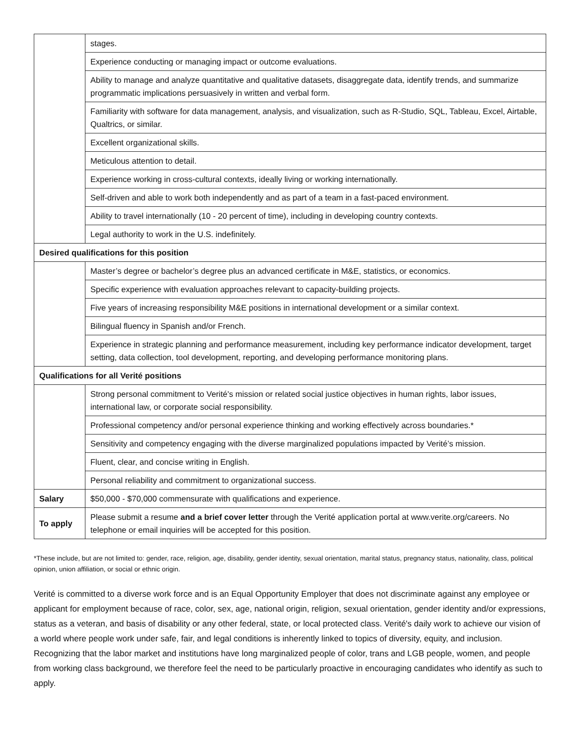| | stages. |
| | Experience conducting or managing impact or outcome evaluations. |
| | Ability to manage and analyze quantitative and qualitative datasets, disaggregate data, identify trends, and summarize programmatic implications persuasively in written and verbal form. |
| | Familiarity with software for data management, analysis, and visualization, such as R-Studio, SQL, Tableau, Excel, Airtable, Qualtrics, or similar. |
| | Excellent organizational skills. |
| | Meticulous attention to detail. |
| | Experience working in cross-cultural contexts, ideally living or working internationally. |
| | Self-driven and able to work both independently and as part of a team in a fast-paced environment. |
| | Ability to travel internationally (10 - 20 percent of time), including in developing country contexts. |
| | Legal authority to work in the U.S. indefinitely. |
| Desired qualifications for this position | |
| | Master’s degree or bachelor’s degree plus an advanced certificate in M&E, statistics, or economics. |
| | Specific experience with evaluation approaches relevant to capacity-building projects. |
| | Five years of increasing responsibility M&E positions in international development or a similar context. |
| | Bilingual fluency in Spanish and/or French. |
| | Experience in strategic planning and performance measurement, including key performance indicator development, target setting, data collection, tool development, reporting, and developing performance monitoring plans. |
| Qualifications for all Verité positions | |
| | Strong personal commitment to Verité's mission or related social justice objectives in human rights, labor issues, international law, or corporate social responsibility. |
| | Professional competency and/or personal experience thinking and working effectively across boundaries.* |
| | Sensitivity and competency engaging with the diverse marginalized populations impacted by Verité’s mission. |
| | Fluent, clear, and concise writing in English. |
| | Personal reliability and commitment to organizational success. |
| Salary | $50,000 - $70,000 commensurate with qualifications and experience. |
| To apply | Please submit a resume and a brief cover letter through the Verité application portal at www.verite.org/careers. No telephone or email inquiries will be accepted for this position. |
*These include, but are not limited to: gender, race, religion, age, disability, gender identity, sexual orientation, marital status, pregnancy status, nationality, class, political opinion, union affiliation, or social or ethnic origin.
Verité is committed to a diverse work force and is an Equal Opportunity Employer that does not discriminate against any employee or applicant for employment because of race, color, sex, age, national origin, religion, sexual orientation, gender identity and/or expressions, status as a veteran, and basis of disability or any other federal, state, or local protected class. Verité's daily work to achieve our vision of a world where people work under safe, fair, and legal conditions is inherently linked to topics of diversity, equity, and inclusion. Recognizing that the labor market and institutions have long marginalized people of color, trans and LGB people, women, and people from working class background, we therefore feel the need to be particularly proactive in encouraging candidates who identify as such to apply.